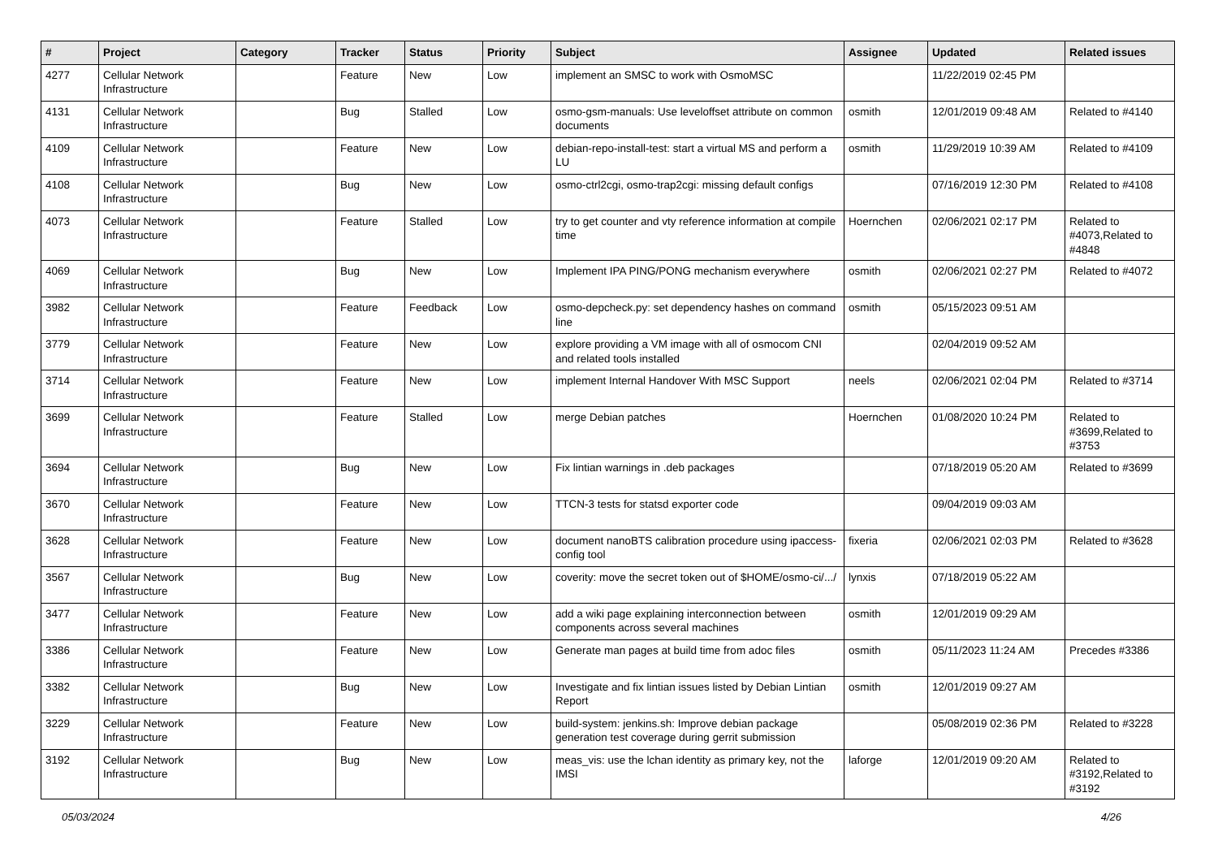| # | Project | Category | Tracker | Status | Priority | Subject | Assignee | Updated | Related issues |
| --- | --- | --- | --- | --- | --- | --- | --- | --- | --- |
| 4277 | Cellular Network Infrastructure | | Feature | New | Low | implement an SMSC to work with OsmoMSC | | 11/22/2019 02:45 PM | |
| 4131 | Cellular Network Infrastructure | | Bug | Stalled | Low | osmo-gsm-manuals: Use leveloffset attribute on common documents | osmith | 12/01/2019 09:48 AM | Related to #4140 |
| 4109 | Cellular Network Infrastructure | | Feature | New | Low | debian-repo-install-test: start a virtual MS and perform a LU | osmith | 11/29/2019 10:39 AM | Related to #4109 |
| 4108 | Cellular Network Infrastructure | | Bug | New | Low | osmo-ctrl2cgi, osmo-trap2cgi: missing default configs | | 07/16/2019 12:30 PM | Related to #4108 |
| 4073 | Cellular Network Infrastructure | | Feature | Stalled | Low | try to get counter and vty reference information at compile time | Hoernchen | 02/06/2021 02:17 PM | Related to #4073,Related to #4848 |
| 4069 | Cellular Network Infrastructure | | Bug | New | Low | Implement IPA PING/PONG mechanism everywhere | osmith | 02/06/2021 02:27 PM | Related to #4072 |
| 3982 | Cellular Network Infrastructure | | Feature | Feedback | Low | osmo-depcheck.py: set dependency hashes on command line | osmith | 05/15/2023 09:51 AM | |
| 3779 | Cellular Network Infrastructure | | Feature | New | Low | explore providing a VM image with all of osmocom CNI and related tools installed | | 02/04/2019 09:52 AM | |
| 3714 | Cellular Network Infrastructure | | Feature | New | Low | implement Internal Handover With MSC Support | neels | 02/06/2021 02:04 PM | Related to #3714 |
| 3699 | Cellular Network Infrastructure | | Feature | Stalled | Low | merge Debian patches | Hoernchen | 01/08/2020 10:24 PM | Related to #3699,Related to #3753 |
| 3694 | Cellular Network Infrastructure | | Bug | New | Low | Fix lintian warnings in .deb packages | | 07/18/2019 05:20 AM | Related to #3699 |
| 3670 | Cellular Network Infrastructure | | Feature | New | Low | TTCN-3 tests for statsd exporter code | | 09/04/2019 09:03 AM | |
| 3628 | Cellular Network Infrastructure | | Feature | New | Low | document nanoBTS calibration procedure using ipaccess-config tool | fixeria | 02/06/2021 02:03 PM | Related to #3628 |
| 3567 | Cellular Network Infrastructure | | Bug | New | Low | coverity: move the secret token out of $HOME/osmo-ci/.../ | lynxis | 07/18/2019 05:22 AM | |
| 3477 | Cellular Network Infrastructure | | Feature | New | Low | add a wiki page explaining interconnection between components across several machines | osmith | 12/01/2019 09:29 AM | |
| 3386 | Cellular Network Infrastructure | | Feature | New | Low | Generate man pages at build time from adoc files | osmith | 05/11/2023 11:24 AM | Precedes #3386 |
| 3382 | Cellular Network Infrastructure | | Bug | New | Low | Investigate and fix lintian issues listed by Debian Lintian Report | osmith | 12/01/2019 09:27 AM | |
| 3229 | Cellular Network Infrastructure | | Feature | New | Low | build-system: jenkins.sh: Improve debian package generation test coverage during gerrit submission | | 05/08/2019 02:36 PM | Related to #3228 |
| 3192 | Cellular Network Infrastructure | | Bug | New | Low | meas_vis: use the lchan identity as primary key, not the IMSI | laforge | 12/01/2019 09:20 AM | Related to #3192,Related to #3192 |
05/03/2024 4/26